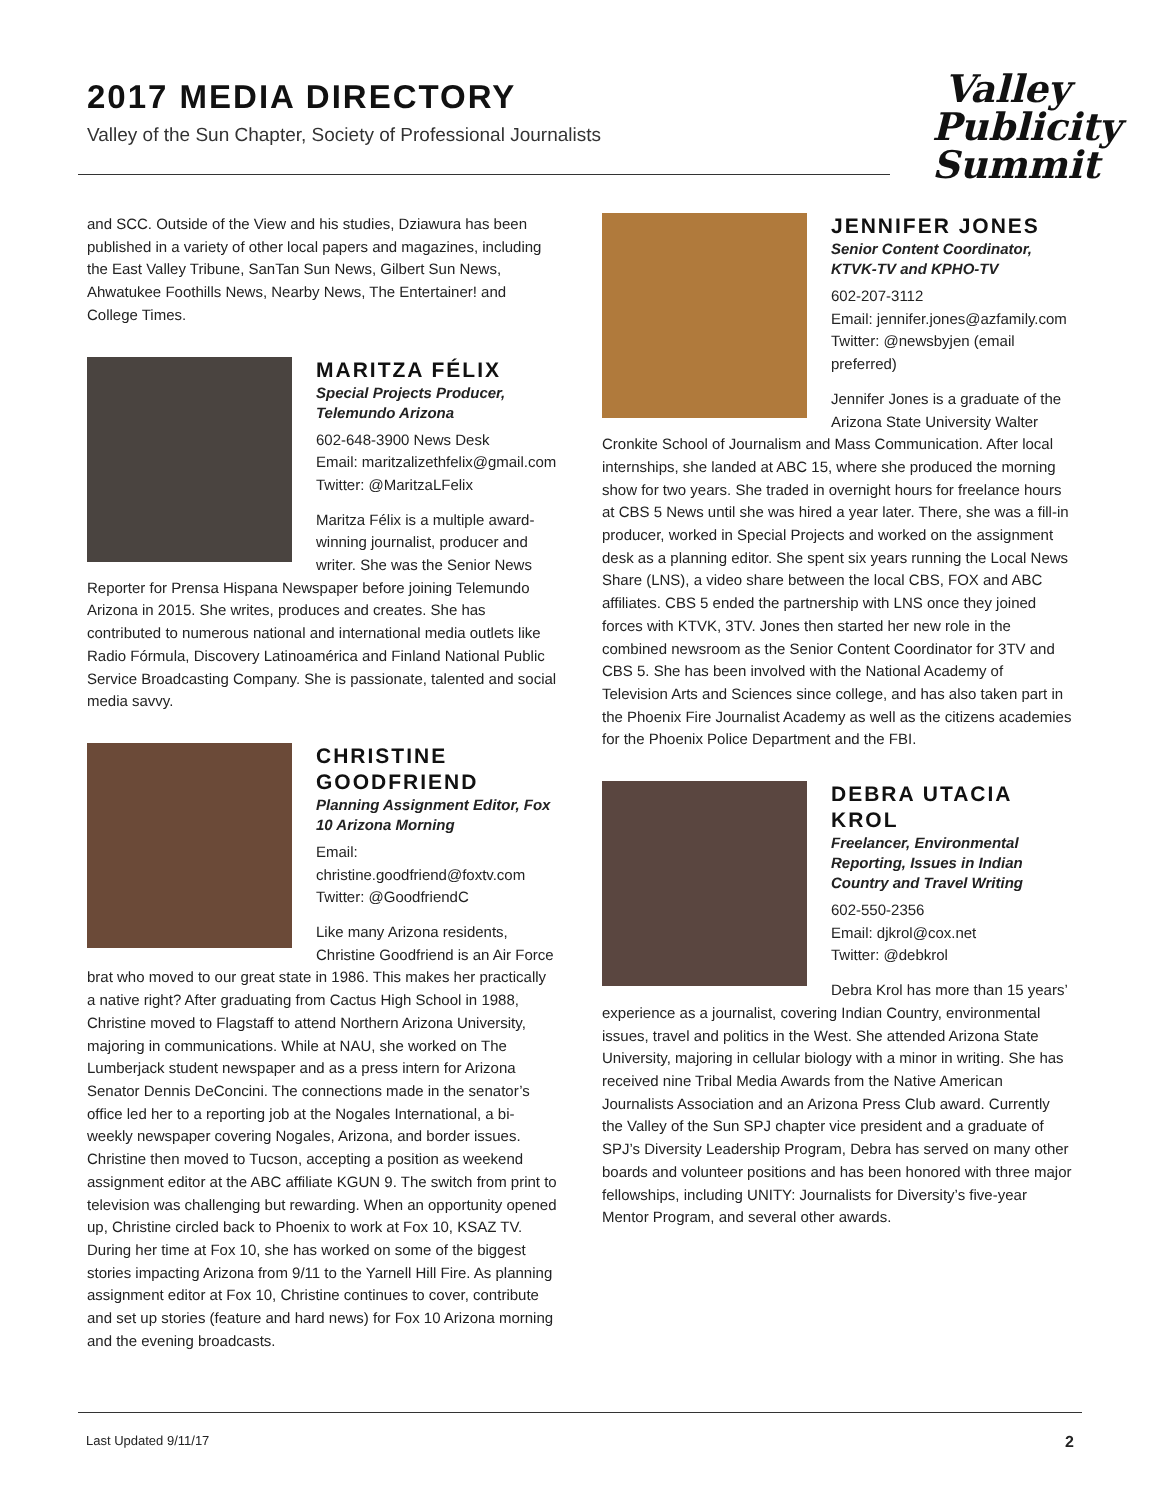2017 MEDIA DIRECTORY
Valley of the Sun Chapter, Society of Professional Journalists
Valley
Publicity
Summit
and SCC. Outside of the View and his studies, Dziawura has been published in a variety of other local papers and magazines, including the East Valley Tribune, SanTan Sun News, Gilbert Sun News, Ahwatukee Foothills News, Nearby News, The Entertainer! and College Times.
MARITZA FÉLIX
Special Projects Producer, Telemundo Arizona
602-648-3900 News Desk
Email: maritzalizethfelix@gmail.com
Twitter: @MaritzaLFelix
Maritza Félix is a multiple award-winning journalist, producer and writer. She was the Senior News Reporter for Prensa Hispana Newspaper before joining Telemundo Arizona in 2015. She writes, produces and creates. She has contributed to numerous national and international media outlets like Radio Fórmula, Discovery Latinoamérica and Finland National Public Service Broadcasting Company. She is passionate, talented and social media savvy.
CHRISTINE GOODFRIEND
Planning Assignment Editor, Fox 10 Arizona Morning
Email: christine.goodfriend@foxtv.com
Twitter: @GoodfriendC
Like many Arizona residents, Christine Goodfriend is an Air Force brat who moved to our great state in 1986. This makes her practically a native right? After graduating from Cactus High School in 1988, Christine moved to Flagstaff to attend Northern Arizona University, majoring in communications. While at NAU, she worked on The Lumberjack student newspaper and as a press intern for Arizona Senator Dennis DeConcini. The connections made in the senator’s office led her to a reporting job at the Nogales International, a bi-weekly newspaper covering Nogales, Arizona, and border issues. Christine then moved to Tucson, accepting a position as weekend assignment editor at the ABC affiliate KGUN 9. The switch from print to television was challenging but rewarding. When an opportunity opened up, Christine circled back to Phoenix to work at Fox 10, KSAZ TV. During her time at Fox 10, she has worked on some of the biggest stories impacting Arizona from 9/11 to the Yarnell Hill Fire. As planning assignment editor at Fox 10, Christine continues to cover, contribute and set up stories (feature and hard news) for Fox 10 Arizona morning and the evening broadcasts.
JENNIFER JONES
Senior Content Coordinator, KTVK-TV and KPHO-TV
602-207-3112
Email: jennifer.jones@azfamily.com
Twitter: @newsbyjen (email preferred)
Jennifer Jones is a graduate of the Arizona State University Walter Cronkite School of Journalism and Mass Communication. After local internships, she landed at ABC 15, where she produced the morning show for two years. She traded in overnight hours for freelance hours at CBS 5 News until she was hired a year later. There, she was a fill-in producer, worked in Special Projects and worked on the assignment desk as a planning editor. She spent six years running the Local News Share (LNS), a video share between the local CBS, FOX and ABC affiliates. CBS 5 ended the partnership with LNS once they joined forces with KTVK, 3TV. Jones then started her new role in the combined newsroom as the Senior Content Coordinator for 3TV and CBS 5. She has been involved with the National Academy of Television Arts and Sciences since college, and has also taken part in the Phoenix Fire Journalist Academy as well as the citizens academies for the Phoenix Police Department and the FBI.
DEBRA UTACIA KROL
Freelancer, Environmental Reporting, Issues in Indian Country and Travel Writing
602-550-2356
Email: djkrol@cox.net
Twitter: @debkrol
Debra Krol has more than 15 years’ experience as a journalist, covering Indian Country, environmental issues, travel and politics in the West. She attended Arizona State University, majoring in cellular biology with a minor in writing. She has received nine Tribal Media Awards from the Native American Journalists Association and an Arizona Press Club award. Currently the Valley of the Sun SPJ chapter vice president and a graduate of SPJ’s Diversity Leadership Program, Debra has served on many other boards and volunteer positions and has been honored with three major fellowships, including UNITY: Journalists for Diversity’s five-year Mentor Program, and several other awards.
Last Updated 9/11/17 2